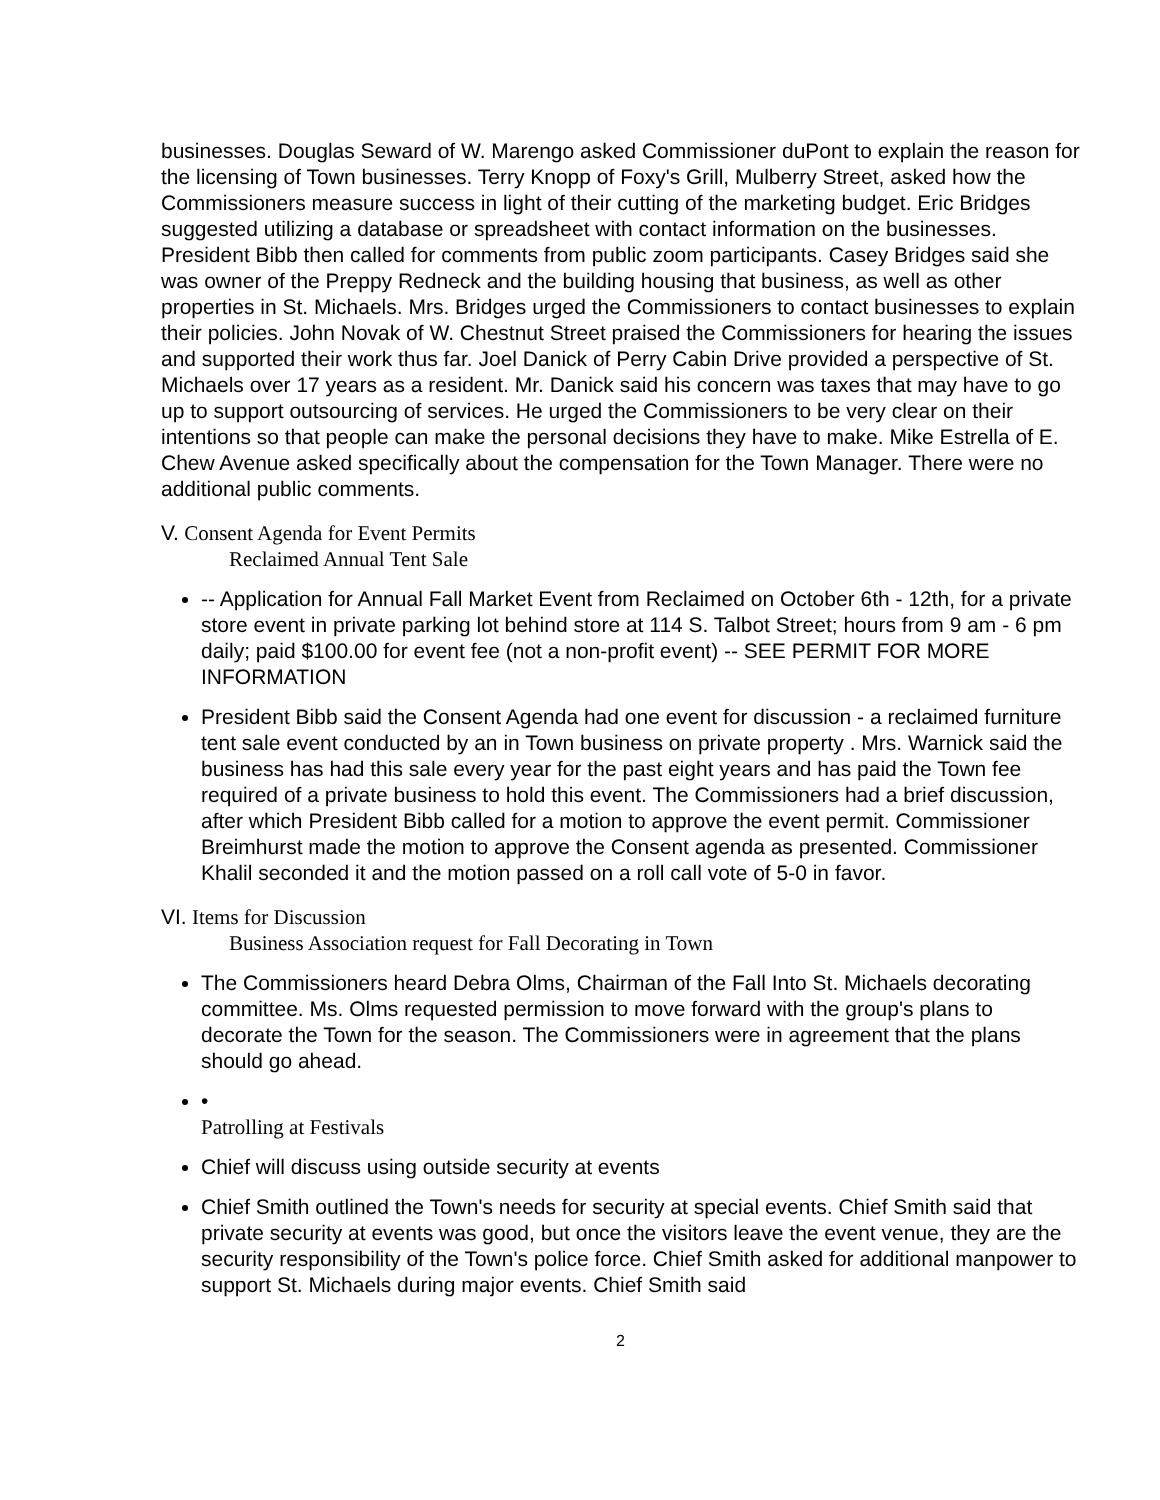businesses. Douglas Seward of W. Marengo asked Commissioner duPont to explain the reason for the licensing of Town businesses. Terry Knopp of Foxy's Grill, Mulberry Street, asked how the Commissioners measure success in light of their cutting of the marketing budget. Eric Bridges suggested utilizing a database or spreadsheet with contact information on the businesses. President Bibb then called for comments from public zoom participants. Casey Bridges said she was owner of the Preppy Redneck and the building housing that business, as well as other properties in St. Michaels. Mrs. Bridges urged the Commissioners to contact businesses to explain their policies. John Novak of W. Chestnut Street praised the Commissioners for hearing the issues and supported their work thus far. Joel Danick of Perry Cabin Drive provided a perspective of St. Michaels over 17 years as a resident. Mr. Danick said his concern was taxes that may have to go up to support outsourcing of services. He urged the Commissioners to be very clear on their intentions so that people can make the personal decisions they have to make. Mike Estrella of E. Chew Avenue asked specifically about the compensation for the Town Manager. There were no additional public comments.
V. Consent Agenda for Event Permits
Reclaimed Annual Tent Sale
-- Application for Annual Fall Market Event from Reclaimed on October 6th - 12th, for a private store event in private parking lot behind store at 114 S. Talbot Street; hours from 9 am - 6 pm daily; paid $100.00 for event fee (not a non-profit event) -- SEE PERMIT FOR MORE INFORMATION
President Bibb said the Consent Agenda had one event for discussion - a reclaimed furniture tent sale event conducted by an in Town business on private property . Mrs. Warnick said the business has had this sale every year for the past eight years and has paid the Town fee required of a private business to hold this event. The Commissioners had a brief discussion, after which President Bibb called for a motion to approve the event permit. Commissioner Breimhurst made the motion to approve the Consent agenda as presented. Commissioner Khalil seconded it and the motion passed on a roll call vote of 5-0 in favor.
VI. Items for Discussion
Business Association request for Fall Decorating in Town
The Commissioners heard Debra Olms, Chairman of the Fall Into St. Michaels decorating committee. Ms. Olms requested permission to move forward with the group's plans to decorate the Town for the season. The Commissioners were in agreement that the plans should go ahead.
•
Patrolling at Festivals
Chief will discuss using outside security at events
Chief Smith outlined the Town's needs for security at special events. Chief Smith said that private security at events was good, but once the visitors leave the event venue, they are the security responsibility of the Town's police force. Chief Smith asked for additional manpower to support St. Michaels during major events. Chief Smith said
2